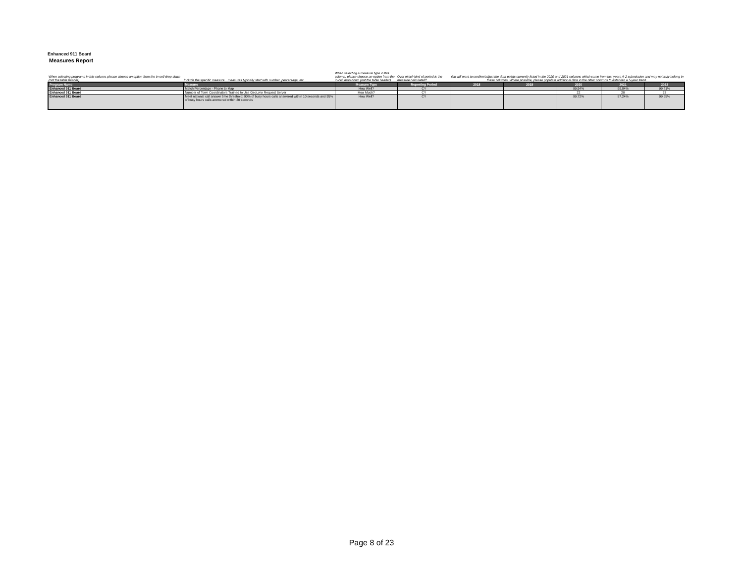Enhanced 911 Board
Measures Report
| When selecting programs in this column, please choose an option from the in-cell drop down (not the table header) | Include the specific measure…measures typically start with number, percentage, etc. | When selecting a measure type in this column, please choose an option from the in-cell drop down (not the table header) | Over which kind of period is the measure calculated? | You will want to confirm/adjust the data points currently listed in the 2020 and 2021 columns which came from last years A-2 submission and may not truly belong in these columns. Where possible, please populate additional data in the other columns to establish a 5-year trend. |
| Program Name | Measure | Measure Type | Reporting Period | 2018 | 2019 | 2020 | 2021 | 2022 |
| --- | --- | --- | --- | --- | --- | --- | --- | --- |
| Enhanced 911 Board | Match Percentage - Phone to Map | How Well? | CY | | | 99.54% | 99.84% | 99.81% |
| Enhanced 911 Board | Number of Town Coordinators Trained to Use GeoLynx Request Server | How Much? | CY | | | 22 | 20 | 23 |
| Enhanced 911 Board | Meet national call answer time threshold: 90% of busy hours calls answered within 10 seconds and 95% of busy hours calls answered within 20 seconds | How Well? | CY | | | 99.72% | 97.24% | 99.55% |
Page 8 of 23